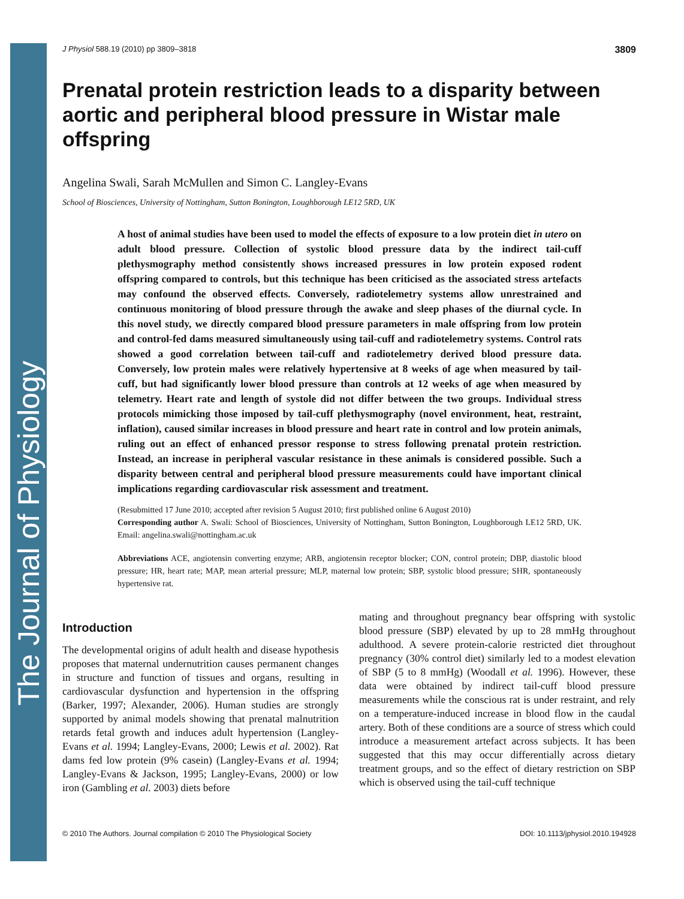The Journal of Physiology
J Physiol 588.19 (2010) pp 3809–3818 3809
Prenatal protein restriction leads to a disparity between aortic and peripheral blood pressure in Wistar male offspring
Angelina Swali, Sarah McMullen and Simon C. Langley-Evans
School of Biosciences, University of Nottingham, Sutton Bonington, Loughborough LE12 5RD, UK
A host of animal studies have been used to model the effects of exposure to a low protein diet in utero on adult blood pressure. Collection of systolic blood pressure data by the indirect tail-cuff plethysmography method consistently shows increased pressures in low protein exposed rodent offspring compared to controls, but this technique has been criticised as the associated stress artefacts may confound the observed effects. Conversely, radiotelemetry systems allow unrestrained and continuous monitoring of blood pressure through the awake and sleep phases of the diurnal cycle. In this novel study, we directly compared blood pressure parameters in male offspring from low protein and control-fed dams measured simultaneously using tail-cuff and radiotelemetry systems. Control rats showed a good correlation between tail-cuff and radiotelemetry derived blood pressure data. Conversely, low protein males were relatively hypertensive at 8 weeks of age when measured by tail-cuff, but had significantly lower blood pressure than controls at 12 weeks of age when measured by telemetry. Heart rate and length of systole did not differ between the two groups. Individual stress protocols mimicking those imposed by tail-cuff plethysmography (novel environment, heat, restraint, inflation), caused similar increases in blood pressure and heart rate in control and low protein animals, ruling out an effect of enhanced pressor response to stress following prenatal protein restriction. Instead, an increase in peripheral vascular resistance in these animals is considered possible. Such a disparity between central and peripheral blood pressure measurements could have important clinical implications regarding cardiovascular risk assessment and treatment.
(Resubmitted 17 June 2010; accepted after revision 5 August 2010; first published online 6 August 2010)
Corresponding author A. Swali: School of Biosciences, University of Nottingham, Sutton Bonington, Loughborough LE12 5RD, UK. Email: angelina.swali@nottingham.ac.uk
Abbreviations ACE, angiotensin converting enzyme; ARB, angiotensin receptor blocker; CON, control protein; DBP, diastolic blood pressure; HR, heart rate; MAP, mean arterial pressure; MLP, maternal low protein; SBP, systolic blood pressure; SHR, spontaneously hypertensive rat.
Introduction
The developmental origins of adult health and disease hypothesis proposes that maternal undernutrition causes permanent changes in structure and function of tissues and organs, resulting in cardiovascular dysfunction and hypertension in the offspring (Barker, 1997; Alexander, 2006). Human studies are strongly supported by animal models showing that prenatal malnutrition retards fetal growth and induces adult hypertension (Langley-Evans et al. 1994; Langley-Evans, 2000; Lewis et al. 2002). Rat dams fed low protein (9% casein) (Langley-Evans et al. 1994; Langley-Evans & Jackson, 1995; Langley-Evans, 2000) or low iron (Gambling et al. 2003) diets before
mating and throughout pregnancy bear offspring with systolic blood pressure (SBP) elevated by up to 28 mmHg throughout adulthood. A severe protein-calorie restricted diet throughout pregnancy (30% control diet) similarly led to a modest elevation of SBP (5 to 8 mmHg) (Woodall et al. 1996). However, these data were obtained by indirect tail-cuff blood pressure measurements while the conscious rat is under restraint, and rely on a temperature-induced increase in blood flow in the caudal artery. Both of these conditions are a source of stress which could introduce a measurement artefact across subjects. It has been suggested that this may occur differentially across dietary treatment groups, and so the effect of dietary restriction on SBP which is observed using the tail-cuff technique
© 2010 The Authors. Journal compilation © 2010 The Physiological Society DOI: 10.1113/jphysiol.2010.194928